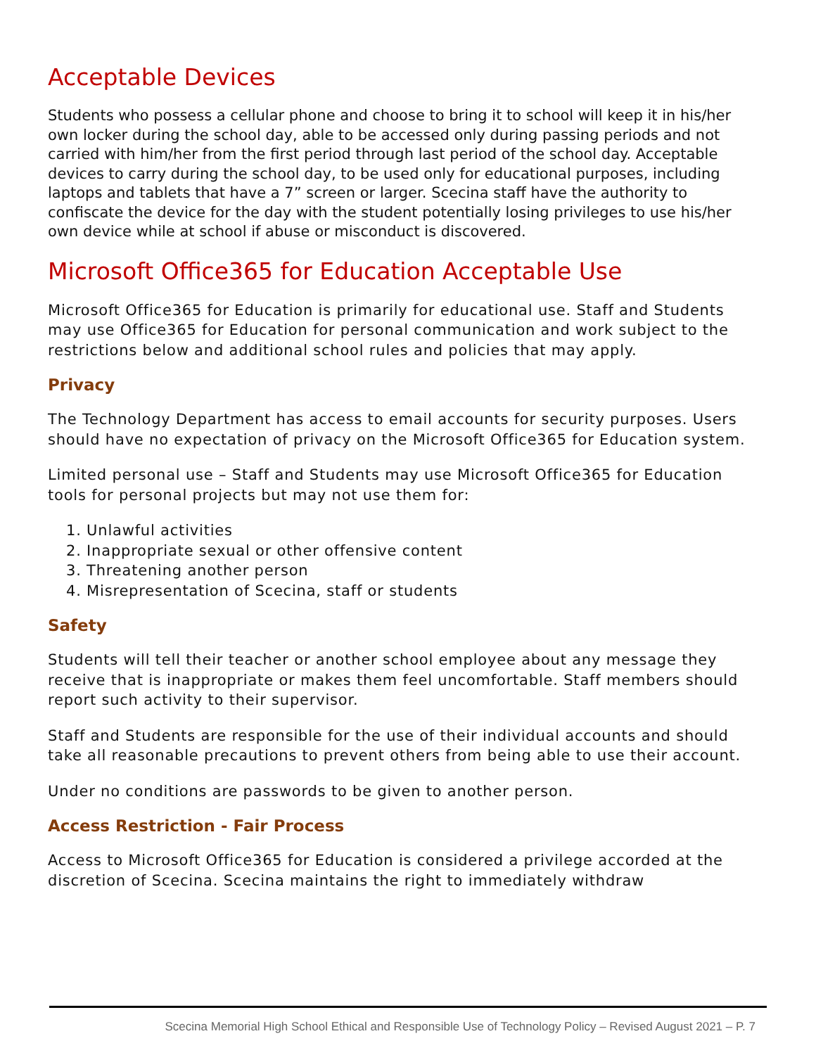Acceptable Devices
Students who possess a cellular phone and choose to bring it to school will keep it in his/her own locker during the school day, able to be accessed only during passing periods and not carried with him/her from the first period through last period of the school day. Acceptable devices to carry during the school day, to be used only for educational purposes, including laptops and tablets that have a 7” screen or larger. Scecina staff have the authority to confiscate the device for the day with the student potentially losing privileges to use his/her own device while at school if abuse or misconduct is discovered.
Microsoft Office365 for Education Acceptable Use
Microsoft Office365 for Education is primarily for educational use. Staff and Students may use Office365 for Education for personal communication and work subject to the restrictions below and additional school rules and policies that may apply.
Privacy
The Technology Department has access to email accounts for security purposes. Users should have no expectation of privacy on the Microsoft Office365 for Education system.
Limited personal use – Staff and Students may use Microsoft Office365 for Education tools for personal projects but may not use them for:
1. Unlawful activities
2. Inappropriate sexual or other offensive content
3. Threatening another person
4. Misrepresentation of Scecina, staff or students
Safety
Students will tell their teacher or another school employee about any message they receive that is inappropriate or makes them feel uncomfortable. Staff members should report such activity to their supervisor.
Staff and Students are responsible for the use of their individual accounts and should take all reasonable precautions to prevent others from being able to use their account.
Under no conditions are passwords to be given to another person.
Access Restriction - Fair Process
Access to Microsoft Office365 for Education is considered a privilege accorded at the discretion of Scecina. Scecina maintains the right to immediately withdraw
Scecina Memorial High School Ethical and Responsible Use of Technology Policy – Revised August 2021 – P. 7